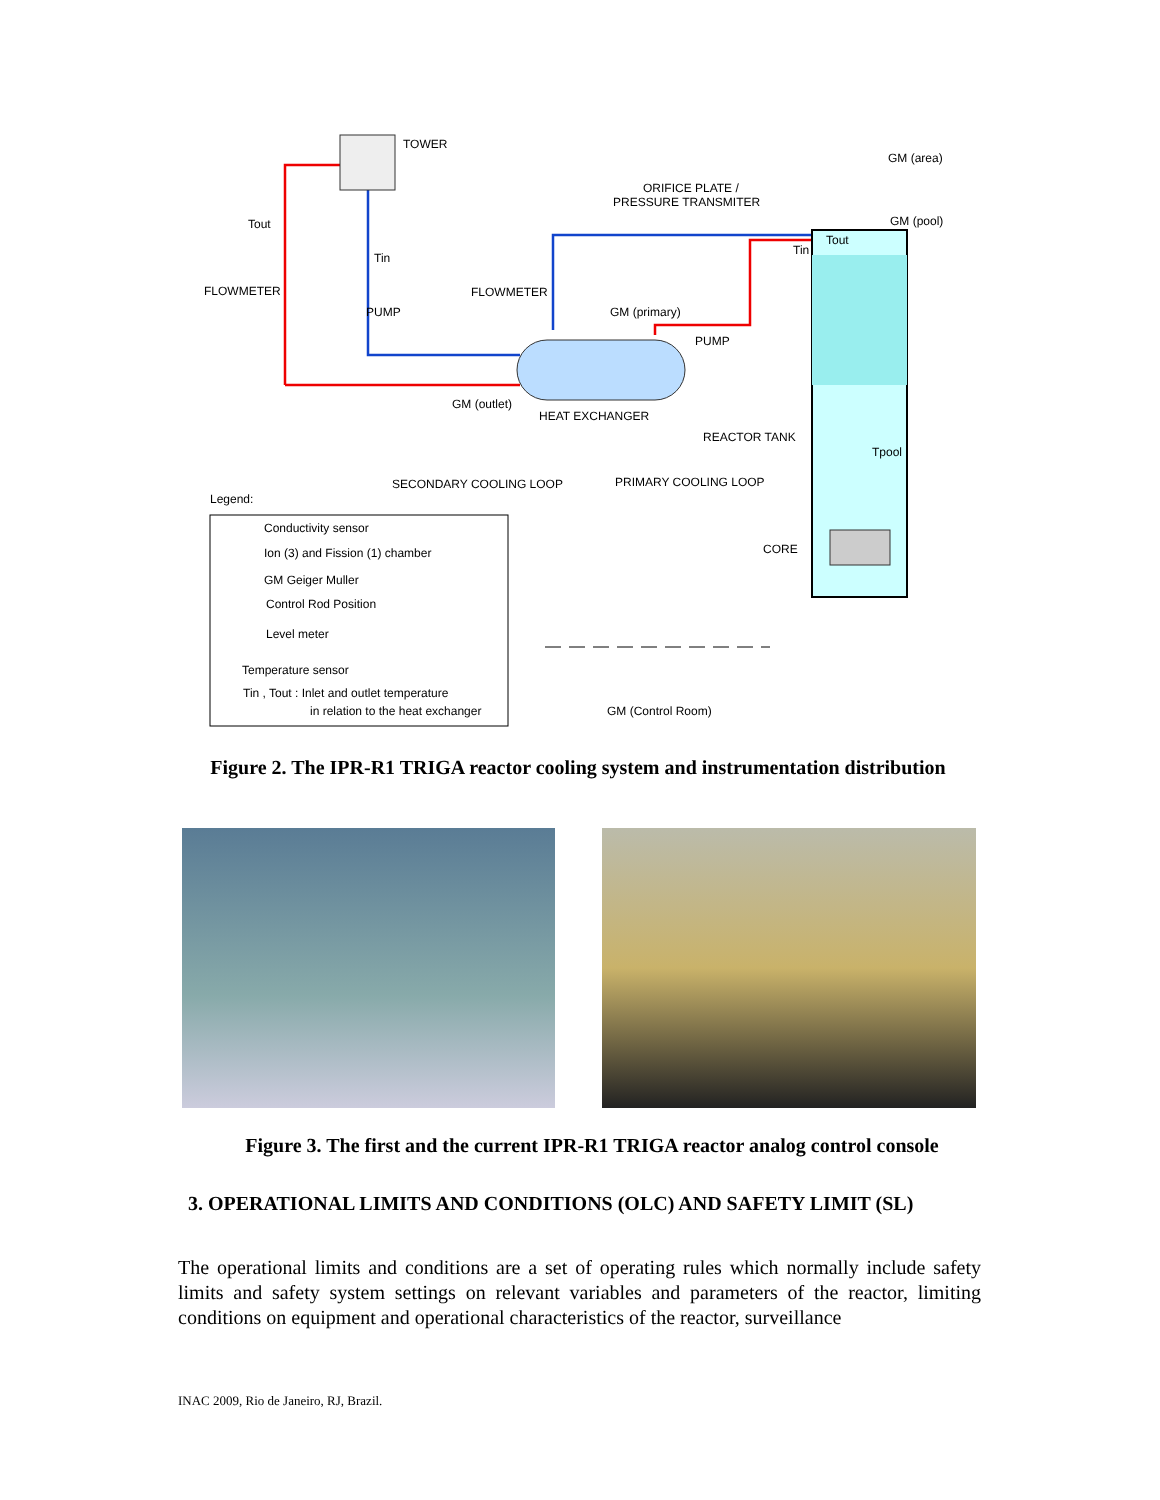TOWER
GM (area)
ORIFICE PLATE /
PRESSURE TRANSMITER
GM (pool)
Tout
Tout
Tin
Tin
FLOWMETER
FLOWMETER
GM (primary)
PUMP
PUMP
GM (outlet)
HEAT EXCHANGER
REACTOR TANK
Tpool
SECONDARY COOLING LOOP
PRIMARY COOLING LOOP
Legend:
CORE
Conductivity sensor
Ion (3) and Fission (1) chamber
GM Geiger Muller
Control Rod Position
Level meter
Temperature sensor
Tin , Tout : Inlet and outlet temperature
in relation to the heat exchanger
GM (Control Room)
Figure 2. The IPR-R1 TRIGA reactor cooling system and instrumentation distribution
Figure 3. The first and the current IPR-R1 TRIGA reactor analog control console
3. OPERATIONAL LIMITS AND CONDITIONS (OLC) AND SAFETY LIMIT (SL)
The operational limits and conditions are a set of operating rules which normally include safety limits and safety system settings on relevant variables and parameters of the reactor, limiting conditions on equipment and operational characteristics of the reactor, surveillance
INAC 2009, Rio de Janeiro, RJ, Brazil.